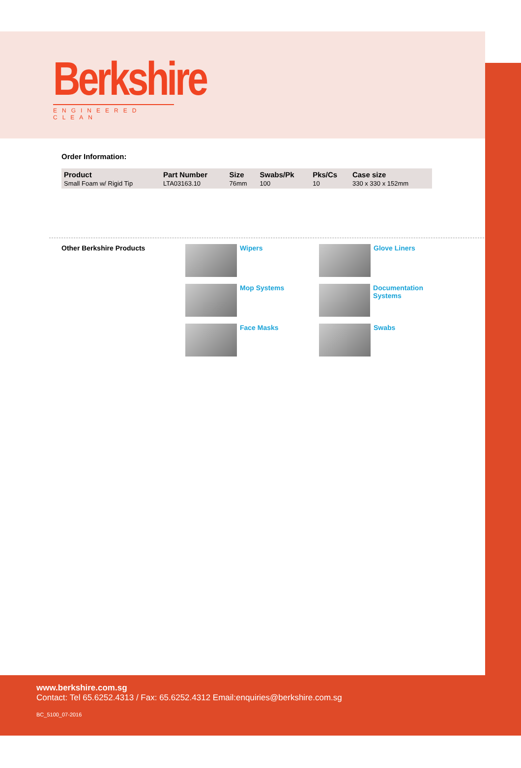Berkshire
ENGINEERED CLEAN
Order Information:
| Product | Part Number | Size | Swabs/Pk | Pks/Cs | Case size |
| --- | --- | --- | --- | --- | --- |
| Small Foam w/ Rigid Tip | LTA03163.10 | 76mm | 100 | 10 | 330 x 330 x 152mm |
Other Berkshire Products Wipers
Glove Liners
Mop Systems
Documentation Systems
Face Masks
Swabs
www.berkshire.com.sg
Contact: Tel 65.6252.4313 / Fax: 65.6252.4312 Email:enquiries@berkshire.com.sg
BC_5100_07-2016